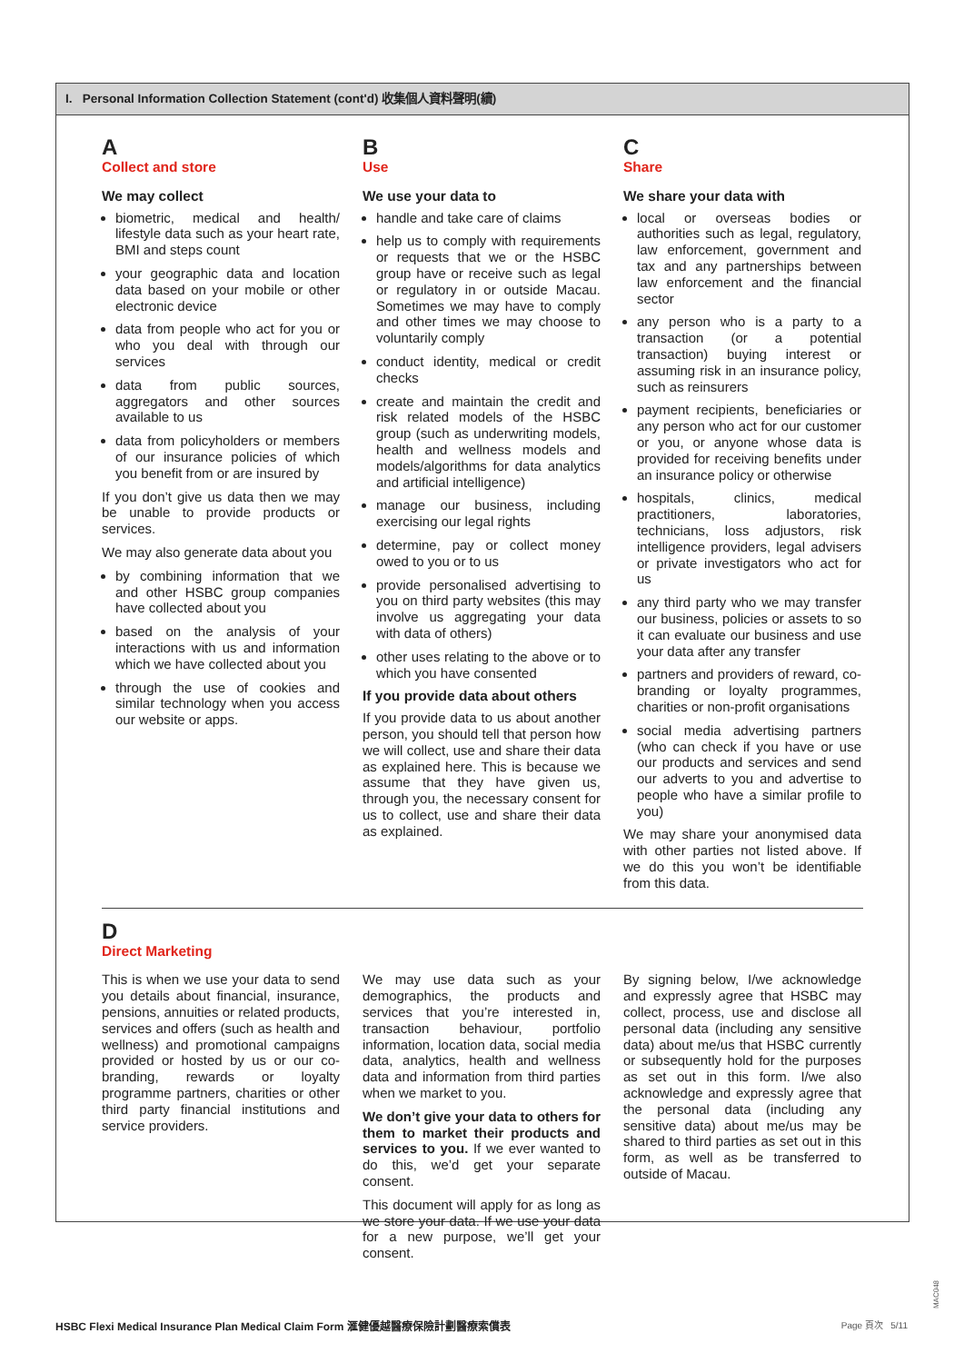I. Personal Information Collection Statement (cont'd) 收集個人資料聲明(續)
A
Collect and store
We may collect
biometric, medical and health/ lifestyle data such as your heart rate, BMI and steps count
your geographic data and location data based on your mobile or other electronic device
data from people who act for you or who you deal with through our services
data from public sources, aggregators and other sources available to us
data from policyholders or members of our insurance policies of which you benefit from or are insured by
If you don’t give us data then we may be unable to provide products or services.
We may also generate data about you
by combining information that we and other HSBC group companies have collected about you
based on the analysis of your interactions with us and information which we have collected about you
through the use of cookies and similar technology when you access our website or apps.
B
Use
We use your data to
handle and take care of claims
help us to comply with requirements or requests that we or the HSBC group have or receive such as legal or regulatory in or outside Macau. Sometimes we may have to comply and other times we may choose to voluntarily comply
conduct identity, medical or credit checks
create and maintain the credit and risk related models of the HSBC group (such as underwriting models, health and wellness models and models/algorithms for data analytics and artificial intelligence)
manage our business, including exercising our legal rights
determine, pay or collect money owed to you or to us
provide personalised advertising to you on third party websites (this may involve us aggregating your data with data of others)
other uses relating to the above or to which you have consented
If you provide data about others
If you provide data to us about another person, you should tell that person how we will collect, use and share their data as explained here. This is because we assume that they have given us, through you, the necessary consent for us to collect, use and share their data as explained.
C
Share
We share your data with
local or overseas bodies or authorities such as legal, regulatory, law enforcement, government and tax and any partnerships between law enforcement and the financial sector
any person who is a party to a transaction (or a potential transaction) buying interest or assuming risk in an insurance policy, such as reinsurers
payment recipients, beneficiaries or any person who act for our customer or you, or anyone whose data is provided for receiving benefits under an insurance policy or otherwise
hospitals, clinics, medical practitioners, laboratories, technicians, loss adjustors, risk intelligence providers, legal advisers or private investigators who act for us
any third party who we may transfer our business, policies or assets to so it can evaluate our business and use your data after any transfer
partners and providers of reward, co-branding or loyalty programmes, charities or non-profit organisations
social media advertising partners (who can check if you have or use our products and services and send our adverts to you and advertise to people who have a similar profile to you)
We may share your anonymised data with other parties not listed above. If we do this you won’t be identifiable from this data.
D
Direct Marketing
This is when we use your data to send you details about financial, insurance, pensions, annuities or related products, services and offers (such as health and wellness) and promotional campaigns provided or hosted by us or our co-branding, rewards or loyalty programme partners, charities or other third party financial institutions and service providers.
We may use data such as your demographics, the products and services that you’re interested in, transaction behaviour, portfolio information, location data, social media data, analytics, health and wellness data and information from third parties when we market to you.
We don’t give your data to others for them to market their products and services to you. If we ever wanted to do this, we’d get your separate consent.
This document will apply for as long as we store your data. If we use your data for a new purpose, we’ll get your consent.
By signing below, I/we acknowledge and expressly agree that HSBC may collect, process, use and disclose all personal data (including any sensitive data) about me/us that HSBC currently or subsequently hold for the purposes as set out in this form. I/we also acknowledge and expressly agree that the personal data (including any sensitive data) about me/us may be shared to third parties as set out in this form, as well as be transferred to outside of Macau.
MAC048
HSBC Flexi Medical Insurance Plan Medical Claim Form 滙健優越醫療保險計劃醫療索償表 Page 頁次 5/11